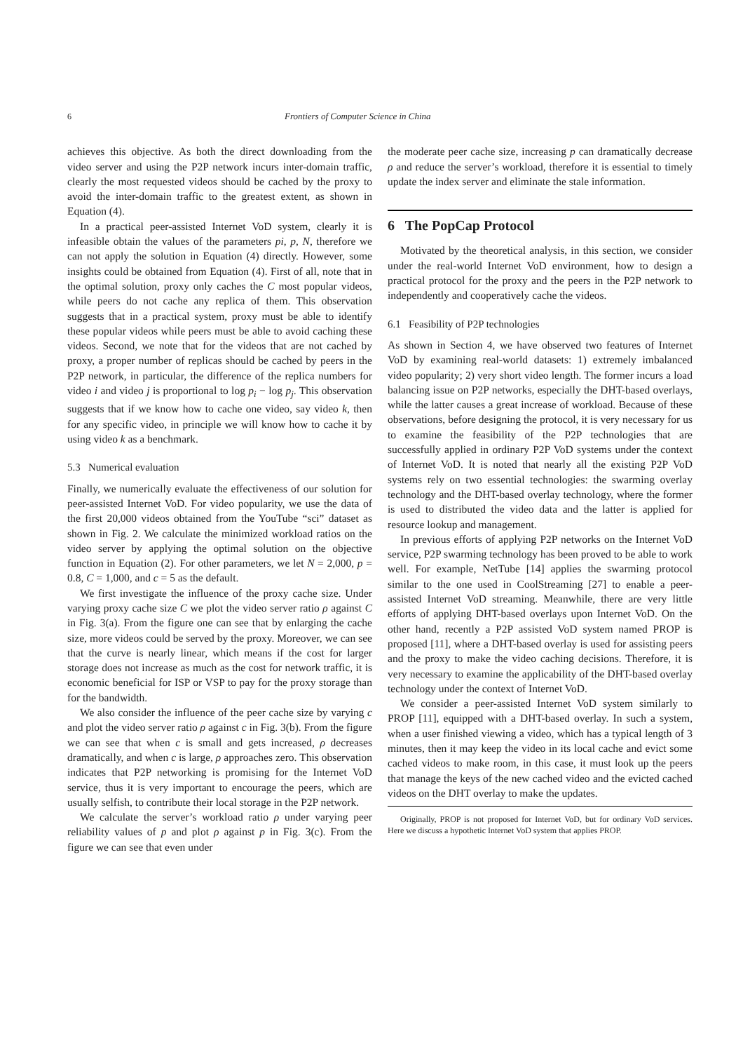6 Frontiers of Computer Science in China
achieves this objective. As both the direct downloading from the video server and using the P2P network incurs inter-domain traffic, clearly the most requested videos should be cached by the proxy to avoid the inter-domain traffic to the greatest extent, as shown in Equation (4).
In a practical peer-assisted Internet VoD system, clearly it is infeasible obtain the values of the parameters pi, p, N, therefore we can not apply the solution in Equation (4) directly. However, some insights could be obtained from Equation (4). First of all, note that in the optimal solution, proxy only caches the C most popular videos, while peers do not cache any replica of them. This observation suggests that in a practical system, proxy must be able to identify these popular videos while peers must be able to avoid caching these videos. Second, we note that for the videos that are not cached by proxy, a proper number of replicas should be cached by peers in the P2P network, in particular, the difference of the replica numbers for video i and video j is proportional to log p<sub>i</sub> − log p<sub>j</sub>. This observation suggests that if we know how to cache one video, say video k, then for any specific video, in principle we will know how to cache it by using video k as a benchmark.
5.3 Numerical evaluation
Finally, we numerically evaluate the effectiveness of our solution for peer-assisted Internet VoD. For video popularity, we use the data of the first 20,000 videos obtained from the YouTube “sci” dataset as shown in Fig. 2. We calculate the minimized workload ratios on the video server by applying the optimal solution on the objective function in Equation (2). For other parameters, we let N = 2,000, p = 0.8, C = 1,000, and c = 5 as the default.
We first investigate the influence of the proxy cache size. Under varying proxy cache size C we plot the video server ratio ρ against C in Fig. 3(a). From the figure one can see that by enlarging the cache size, more videos could be served by the proxy. Moreover, we can see that the curve is nearly linear, which means if the cost for larger storage does not increase as much as the cost for network traffic, it is economic beneficial for ISP or VSP to pay for the proxy storage than for the bandwidth.
We also consider the influence of the peer cache size by varying c and plot the video server ratio ρ against c in Fig. 3(b). From the figure we can see that when c is small and gets increased, ρ decreases dramatically, and when c is large, ρ approaches zero. This observation indicates that P2P networking is promising for the Internet VoD service, thus it is very important to encourage the peers, which are usually selfish, to contribute their local storage in the P2P network.
We calculate the server’s workload ratio ρ under varying peer reliability values of p and plot ρ against p in Fig. 3(c). From the figure we can see that even under
the moderate peer cache size, increasing p can dramatically decrease ρ and reduce the server’s workload, therefore it is essential to timely update the index server and eliminate the stale information.
6 The PopCap Protocol
Motivated by the theoretical analysis, in this section, we consider under the real-world Internet VoD environment, how to design a practical protocol for the proxy and the peers in the P2P network to independently and cooperatively cache the videos.
6.1 Feasibility of P2P technologies
As shown in Section 4, we have observed two features of Internet VoD by examining real-world datasets: 1) extremely imbalanced video popularity; 2) very short video length. The former incurs a load balancing issue on P2P networks, especially the DHT-based overlays, while the latter causes a great increase of workload. Because of these observations, before designing the protocol, it is very necessary for us to examine the feasibility of the P2P technologies that are successfully applied in ordinary P2P VoD systems under the context of Internet VoD. It is noted that nearly all the existing P2P VoD systems rely on two essential technologies: the swarming overlay technology and the DHT-based overlay technology, where the former is used to distributed the video data and the latter is applied for resource lookup and management.
In previous efforts of applying P2P networks on the Internet VoD service, P2P swarming technology has been proved to be able to work well. For example, NetTube [14] applies the swarming protocol similar to the one used in CoolStreaming [27] to enable a peer-assisted Internet VoD streaming. Meanwhile, there are very little efforts of applying DHT-based overlays upon Internet VoD. On the other hand, recently a P2P assisted VoD system named PROP is proposed [11], where a DHT-based overlay is used for assisting peers and the proxy to make the video caching decisions. Therefore, it is very necessary to examine the applicability of the DHT-based overlay technology under the context of Internet VoD.
We consider a peer-assisted Internet VoD system similarly to PROP [11], equipped with a DHT-based overlay. In such a system, when a user finished viewing a video, which has a typical length of 3 minutes, then it may keep the video in its local cache and evict some cached videos to make room, in this case, it must look up the peers that manage the keys of the new cached video and the evicted cached videos on the DHT overlay to make the updates.
Originally, PROP is not proposed for Internet VoD, but for ordinary VoD services. Here we discuss a hypothetic Internet VoD system that applies PROP.